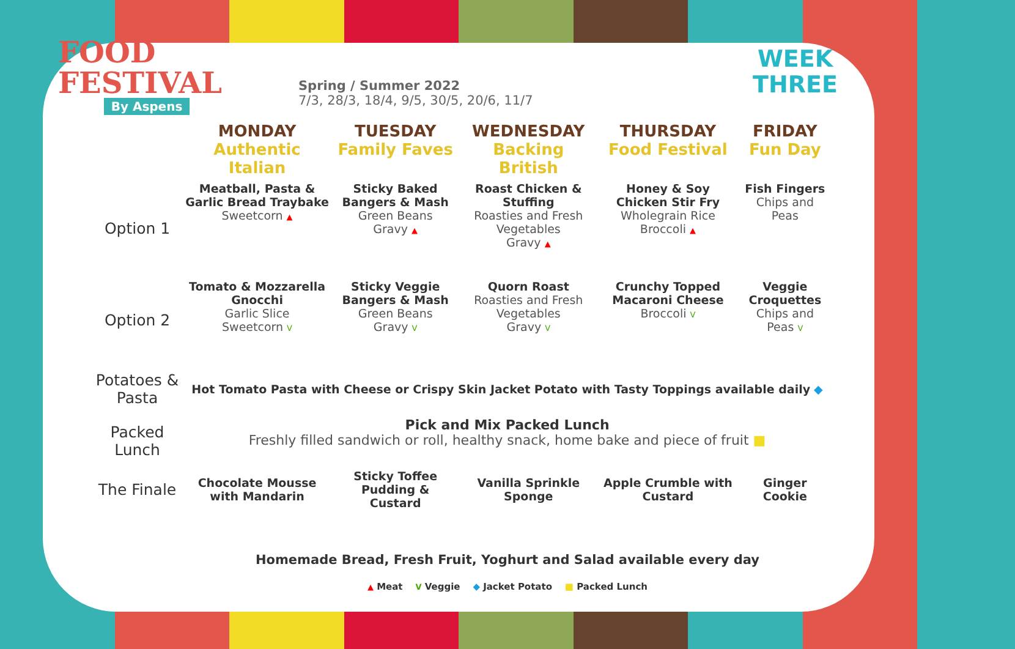FOOD
FESTIVAL
By Aspens
Spring / Summer 2022
7/3, 28/3, 18/4, 9/5, 30/5, 20/6, 11/7
WEEK
THREE
| | MONDAY Authentic Italian | TUESDAY Family Faves | WEDNESDAY Backing British | THURSDAY Food Festival | FRIDAY Fun Day |
| --- | --- | --- | --- | --- | --- |
| Option 1 | Meatball, Pasta & Garlic Bread Traybake Sweetcorn ▲ | Sticky Baked Bangers & Mash Green Beans Gravy ▲ | Roast Chicken & Stuffing Roasties and Fresh Vegetables Gravy ▲ | Honey & Soy Chicken Stir Fry Wholegrain Rice Broccoli ▲ | Fish Fingers Chips and Peas |
| Option 2 | Tomato & Mozzarella Gnocchi Garlic Slice Sweetcorn V | Sticky Veggie Bangers & Mash Green Beans Gravy V | Quorn Roast Roasties and Fresh Vegetables Gravy V | Crunchy Topped Macaroni Cheese Broccoli V | Veggie Croquettes Chips and Peas V |
| Potatoes & Pasta | Hot Tomato Pasta with Cheese or Crispy Skin Jacket Potato with Tasty Toppings available daily ◆ | | | | |
| Packed Lunch | Pick and Mix Packed Lunch Freshly filled sandwich or roll, healthy snack, home bake and piece of fruit ■ | | | | |
| The Finale | Chocolate Mousse with Mandarin | Sticky Toffee Pudding & Custard | Vanilla Sprinkle Sponge | Apple Crumble with Custard | Ginger Cookie |
Homemade Bread, Fresh Fruit, Yoghurt and Salad available every day
▲ Meat V Veggie ◆ Jacket Potato ■ Packed Lunch